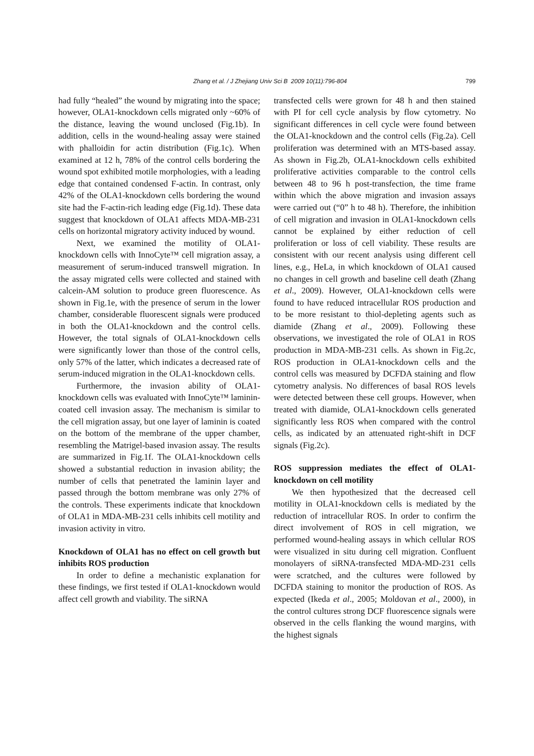Zhang et al. / J Zhejiang Univ Sci B 2009 10(11):796-804 799
had fully “healed” the wound by migrating into the space; however, OLA1-knockdown cells migrated only ~60% of the distance, leaving the wound unclosed (Fig.1b). In addition, cells in the wound-healing assay were stained with phalloidin for actin distribution (Fig.1c). When examined at 12 h, 78% of the control cells bordering the wound spot exhibited motile morphologies, with a leading edge that contained condensed F-actin. In contrast, only 42% of the OLA1-knockdown cells bordering the wound site had the F-actin-rich leading edge (Fig.1d). These data suggest that knockdown of OLA1 affects MDA-MB-231 cells on horizontal migratory activity induced by wound.
Next, we examined the motility of OLA1-knockdown cells with InnoCyte™ cell migration assay, a measurement of serum-induced transwell migration. In the assay migrated cells were collected and stained with calcein-AM solution to produce green fluorescence. As shown in Fig.1e, with the presence of serum in the lower chamber, considerable fluorescent signals were produced in both the OLA1-knockdown and the control cells. However, the total signals of OLA1-knockdown cells were significantly lower than those of the control cells, only 57% of the latter, which indicates a decreased rate of serum-induced migration in the OLA1-knockdown cells.
Furthermore, the invasion ability of OLA1-knockdown cells was evaluated with InnoCyte™ laminin-coated cell invasion assay. The mechanism is similar to the cell migration assay, but one layer of laminin is coated on the bottom of the membrane of the upper chamber, resembling the Matrigel-based invasion assay. The results are summarized in Fig.1f. The OLA1-knockdown cells showed a substantial reduction in invasion ability; the number of cells that penetrated the laminin layer and passed through the bottom membrane was only 27% of the controls. These experiments indicate that knockdown of OLA1 in MDA-MB-231 cells inhibits cell motility and invasion activity in vitro.
Knockdown of OLA1 has no effect on cell growth but inhibits ROS production
In order to define a mechanistic explanation for these findings, we first tested if OLA1-knockdown would affect cell growth and viability. The siRNA
transfected cells were grown for 48 h and then stained with PI for cell cycle analysis by flow cytometry. No significant differences in cell cycle were found between the OLA1-knockdown and the control cells (Fig.2a). Cell proliferation was determined with an MTS-based assay. As shown in Fig.2b, OLA1-knockdown cells exhibited proliferative activities comparable to the control cells between 48 to 96 h post-transfection, the time frame within which the above migration and invasion assays were carried out (“0” h to 48 h). Therefore, the inhibition of cell migration and invasion in OLA1-knockdown cells cannot be explained by either reduction of cell proliferation or loss of cell viability. These results are consistent with our recent analysis using different cell lines, e.g., HeLa, in which knockdown of OLA1 caused no changes in cell growth and baseline cell death (Zhang et al., 2009). However, OLA1-knockdown cells were found to have reduced intracellular ROS production and to be more resistant to thiol-depleting agents such as diamide (Zhang et al., 2009). Following these observations, we investigated the role of OLA1 in ROS production in MDA-MB-231 cells. As shown in Fig.2c, ROS production in OLA1-knockdown cells and the control cells was measured by DCFDA staining and flow cytometry analysis. No differences of basal ROS levels were detected between these cell groups. However, when treated with diamide, OLA1-knockdown cells generated significantly less ROS when compared with the control cells, as indicated by an attenuated right-shift in DCF signals (Fig.2c).
ROS suppression mediates the effect of OLA1-knockdown on cell motility
We then hypothesized that the decreased cell motility in OLA1-knockdown cells is mediated by the reduction of intracellular ROS. In order to confirm the direct involvement of ROS in cell migration, we performed wound-healing assays in which cellular ROS were visualized in situ during cell migration. Confluent monolayers of siRNA-transfected MDA-MD-231 cells were scratched, and the cultures were followed by DCFDA staining to monitor the production of ROS. As expected (Ikeda et al., 2005; Moldovan et al., 2000), in the control cultures strong DCF fluorescence signals were observed in the cells flanking the wound margins, with the highest signals